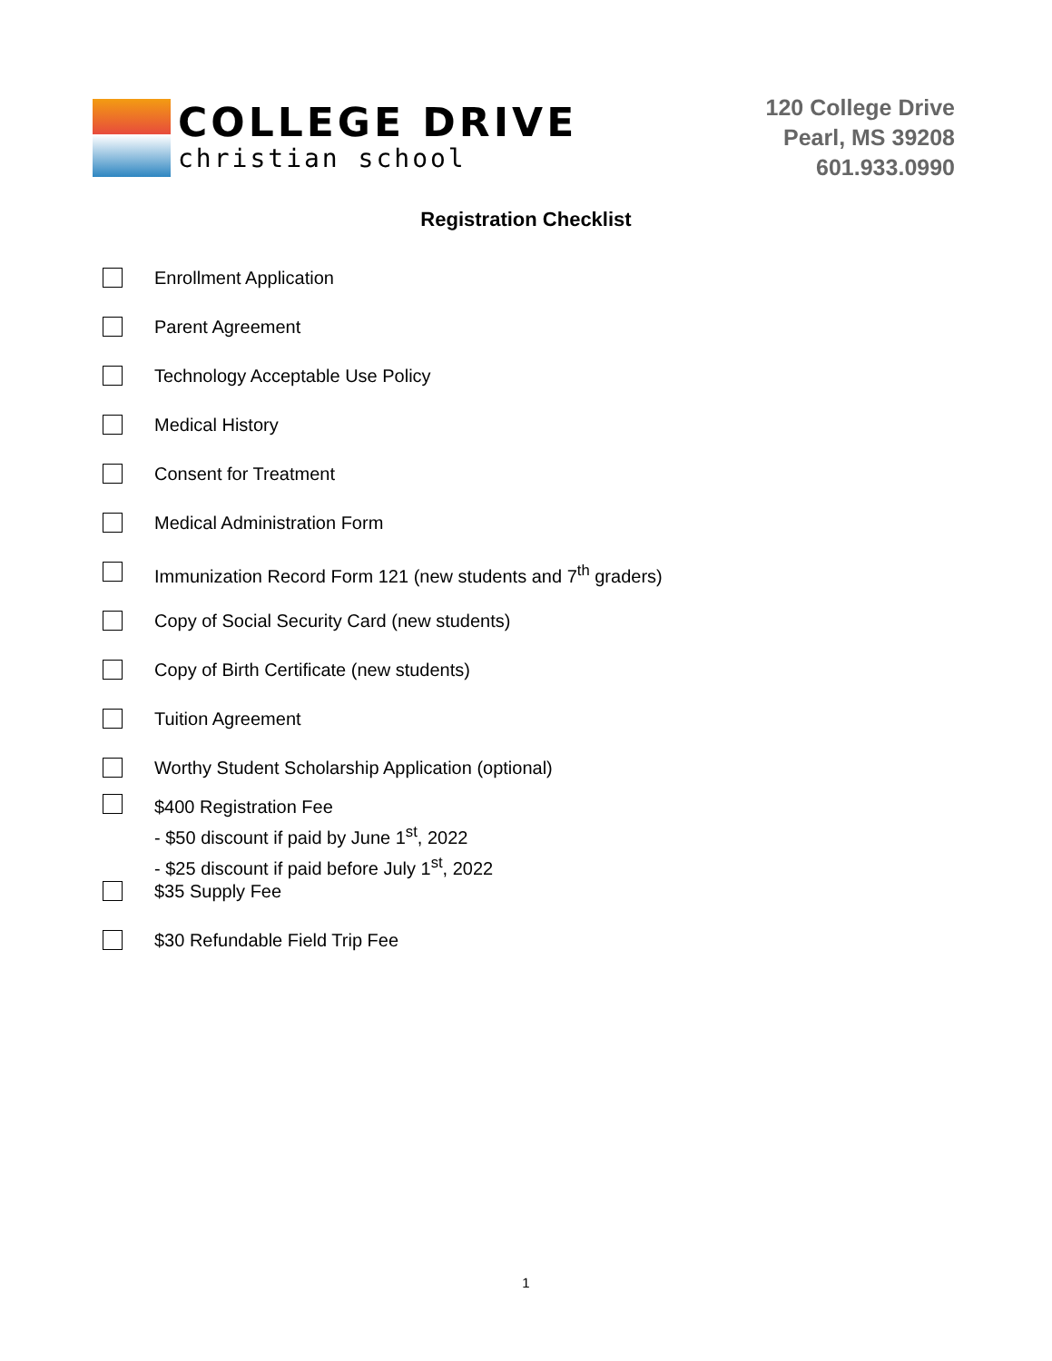COLLEGE DRIVE
christian school
120 College Drive
Pearl, MS 39208
601.933.0990
Registration Checklist
Enrollment Application
Parent Agreement
Technology Acceptable Use Policy
Medical History
Consent for Treatment
Medical Administration Form
Immunization Record Form 121 (new students and 7<sup>th</sup> graders)
Copy of Social Security Card (new students)
Copy of Birth Certificate (new students)
Tuition Agreement
Worthy Student Scholarship Application (optional)
$400 Registration Fee
- $50 discount if paid by June 1<sup>st</sup>, 2022
- $25 discount if paid before July 1<sup>st</sup>, 2022
$35 Supply Fee
$30 Refundable Field Trip Fee
1